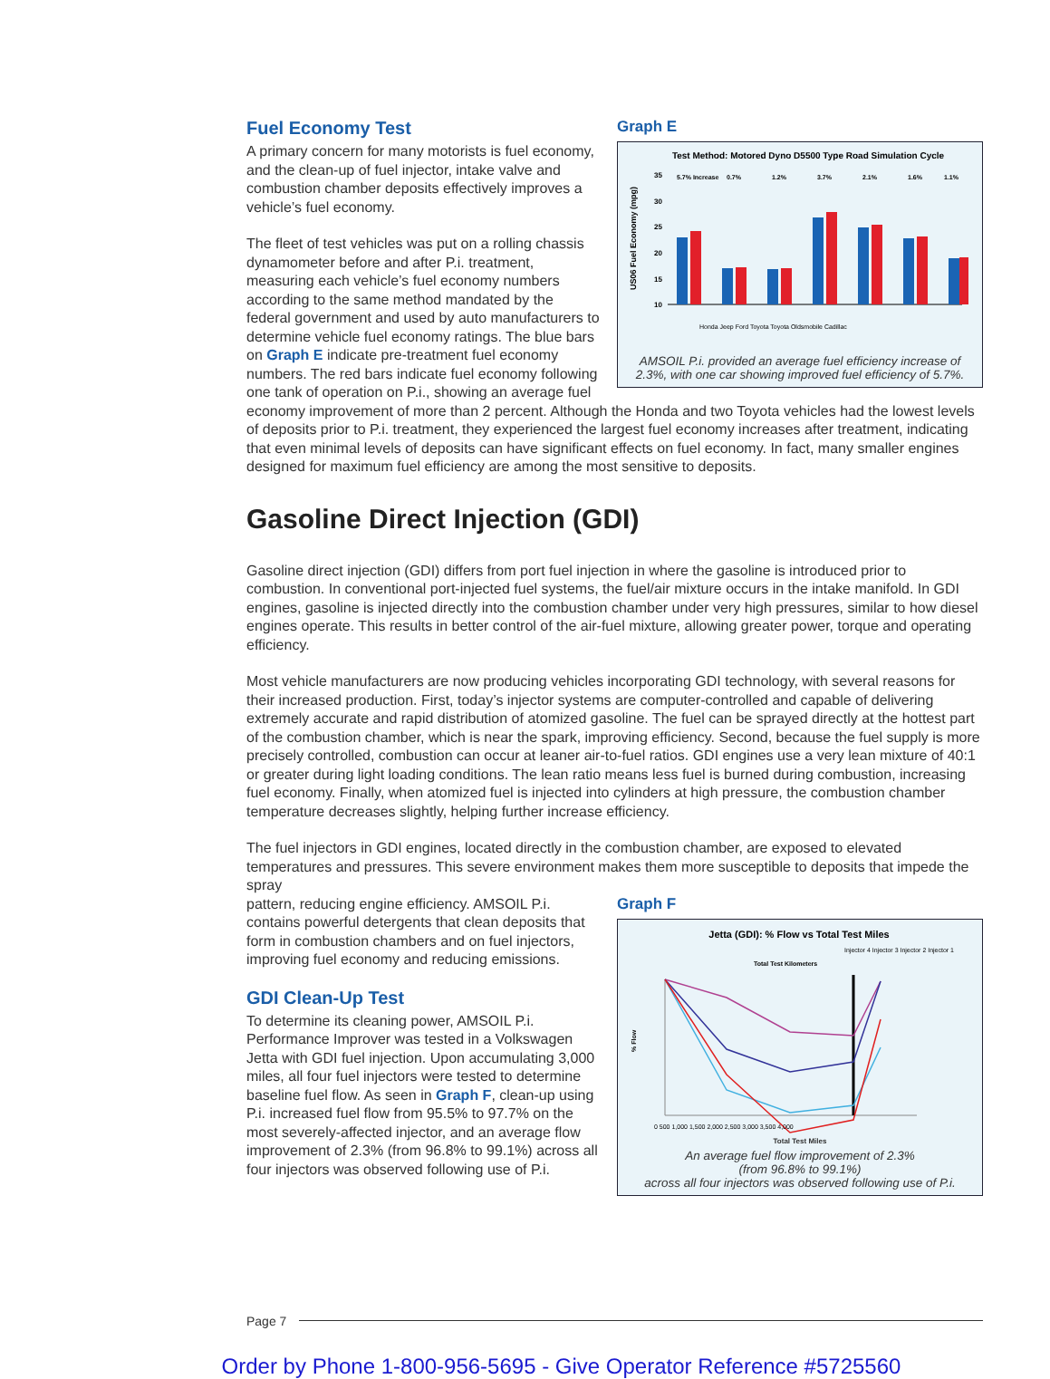Graph E
Test Method: Motored Dyno D5500 Type Road Simulation Cycle
US06 Fuel Economy (mpg)
35
30
25
20
15
10
5.7% Increase
0.7%
1.2%
3.7%
2.1%
1.6%
1.1%
Honda Jeep Ford Toyota Toyota Oldsmobile Cadillac
AMSOIL P.i. provided an average fuel efficiency increase of 2.3%, with one car showing improved fuel efficiency of 5.7%.
Fuel Economy Test
A primary concern for many motorists is fuel economy, and the clean-up of fuel injector, intake valve and combustion chamber deposits effectively improves a vehicle’s fuel economy.
The fleet of test vehicles was put on a rolling chassis dynamometer before and after P.i. treatment, measuring each vehicle’s fuel economy numbers according to the same method mandated by the federal government and used by auto manufacturers to determine vehicle fuel economy ratings. The blue bars on Graph E indicate pre-treatment fuel economy numbers. The red bars indicate fuel economy following one tank of operation on P.i., showing an average fuel economy improvement of more than 2 percent. Although the Honda and two Toyota vehicles had the lowest levels of deposits prior to P.i. treatment, they experienced the largest fuel economy increases after treatment, indicating that even minimal levels of deposits can have significant effects on fuel economy. In fact, many smaller engines designed for maximum fuel efficiency are among the most sensitive to deposits.
Gasoline Direct Injection (GDI)
Gasoline direct injection (GDI) differs from port fuel injection in where the gasoline is introduced prior to combustion. In conventional port-injected fuel systems, the fuel/air mixture occurs in the intake manifold. In GDI engines, gasoline is injected directly into the combustion chamber under very high pressures, similar to how diesel engines operate. This results in better control of the air-fuel mixture, allowing greater power, torque and operating efficiency.
Most vehicle manufacturers are now producing vehicles incorporating GDI technology, with several reasons for their increased production. First, today’s injector systems are computer-controlled and capable of delivering extremely accurate and rapid distribution of atomized gasoline. The fuel can be sprayed directly at the hottest part of the combustion chamber, which is near the spark, improving efficiency. Second, because the fuel supply is more precisely controlled, combustion can occur at leaner air-to-fuel ratios. GDI engines use a very lean mixture of 40:1 or greater during light loading conditions. The lean ratio means less fuel is burned during combustion, increasing fuel economy. Finally, when atomized fuel is injected into cylinders at high pressure, the combustion chamber temperature decreases slightly, helping further increase efficiency.
The fuel injectors in GDI engines, located directly in the combustion chamber, are exposed to elevated temperatures and pressures. This severe environment makes them more susceptible to deposits that impede the spray
Graph F
Jetta (GDI): % Flow vs Total Test Miles
Injector 4 Injector 3 Injector 2 Injector 1
Total Test Kilometers
% Flow
0 500 1,000 1,500 2,000 2,500 3,000 3,500 4,000
Total Test Miles
An average fuel flow improvement of 2.3%
(from 96.8% to 99.1%)
across all four injectors was observed following use of P.i.
pattern, reducing engine efficiency. AMSOIL P.i. contains powerful detergents that clean deposits that form in combustion chambers and on fuel injectors, improving fuel economy and reducing emissions.
GDI Clean-Up Test
To determine its cleaning power, AMSOIL P.i. Performance Improver was tested in a Volkswagen Jetta with GDI fuel injection. Upon accumulating 3,000 miles, all four fuel injectors were tested to determine baseline fuel flow. As seen in Graph F, clean-up using P.i. increased fuel flow from 95.5% to 97.7% on the most severely-affected injector, and an average flow improvement of 2.3% (from 96.8% to 99.1%) across all four injectors was observed following use of P.i.
Page 7
Order by Phone 1-800-956-5695 - Give Operator Reference #5725560